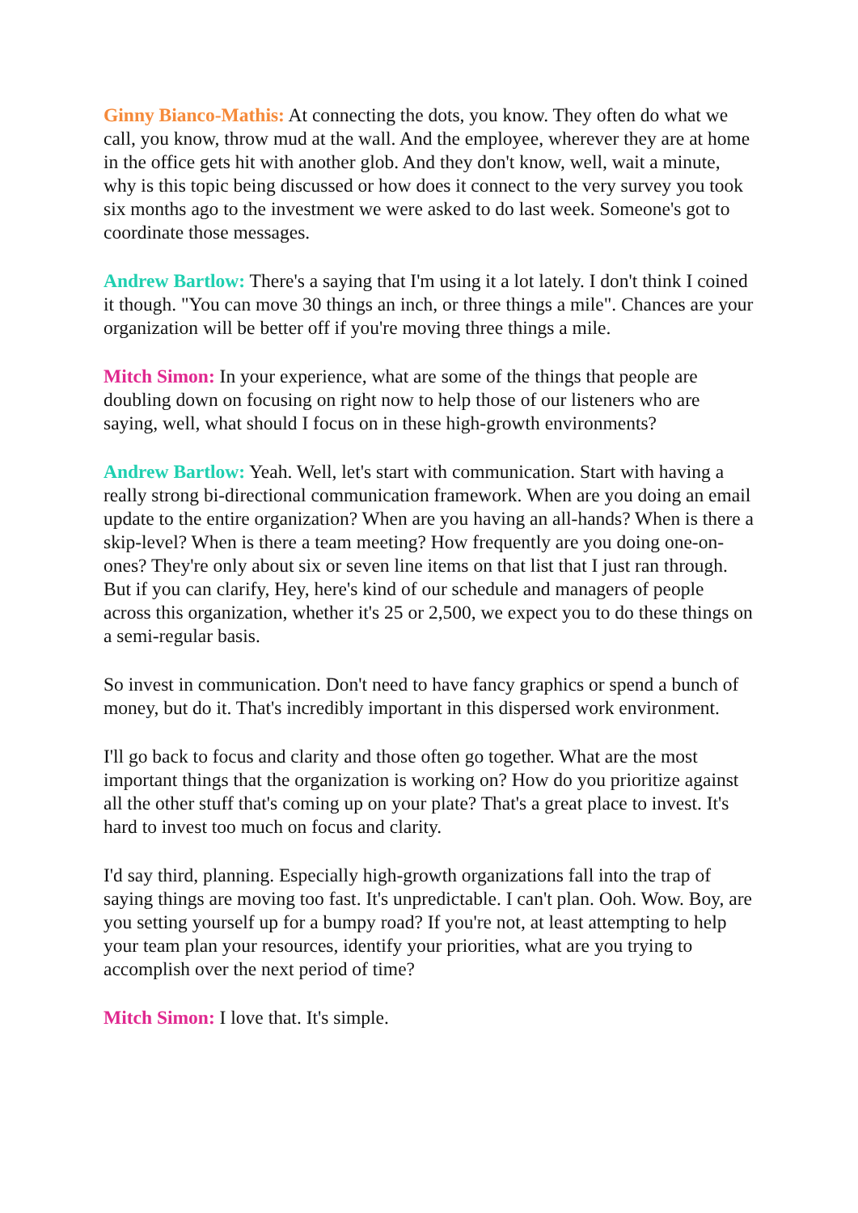Ginny Bianco-Mathis: At connecting the dots, you know. They often do what we call, you know, throw mud at the wall. And the employee, wherever they are at home in the office gets hit with another glob. And they don't know, well, wait a minute, why is this topic being discussed or how does it connect to the very survey you took six months ago to the investment we were asked to do last week. Someone's got to coordinate those messages.
Andrew Bartlow: There's a saying that I'm using it a lot lately. I don't think I coined it though. "You can move 30 things an inch, or three things a mile". Chances are your organization will be better off if you're moving three things a mile.
Mitch Simon: In your experience, what are some of the things that people are doubling down on focusing on right now to help those of our listeners who are saying, well, what should I focus on in these high-growth environments?
Andrew Bartlow: Yeah. Well, let's start with communication. Start with having a really strong bi-directional communication framework. When are you doing an email update to the entire organization? When are you having an all-hands? When is there a skip-level? When is there a team meeting? How frequently are you doing one-on-ones? They're only about six or seven line items on that list that I just ran through. But if you can clarify, Hey, here's kind of our schedule and managers of people across this organization, whether it's 25 or 2,500, we expect you to do these things on a semi-regular basis.
So invest in communication. Don't need to have fancy graphics or spend a bunch of money, but do it. That's incredibly important in this dispersed work environment.
I'll go back to focus and clarity and those often go together. What are the most important things that the organization is working on? How do you prioritize against all the other stuff that's coming up on your plate? That's a great place to invest. It's hard to invest too much on focus and clarity.
I'd say third, planning. Especially high-growth organizations fall into the trap of saying things are moving too fast. It's unpredictable. I can't plan. Ooh. Wow. Boy, are you setting yourself up for a bumpy road? If you're not, at least attempting to help your team plan your resources, identify your priorities, what are you trying to accomplish over the next period of time?
Mitch Simon: I love that. It's simple.